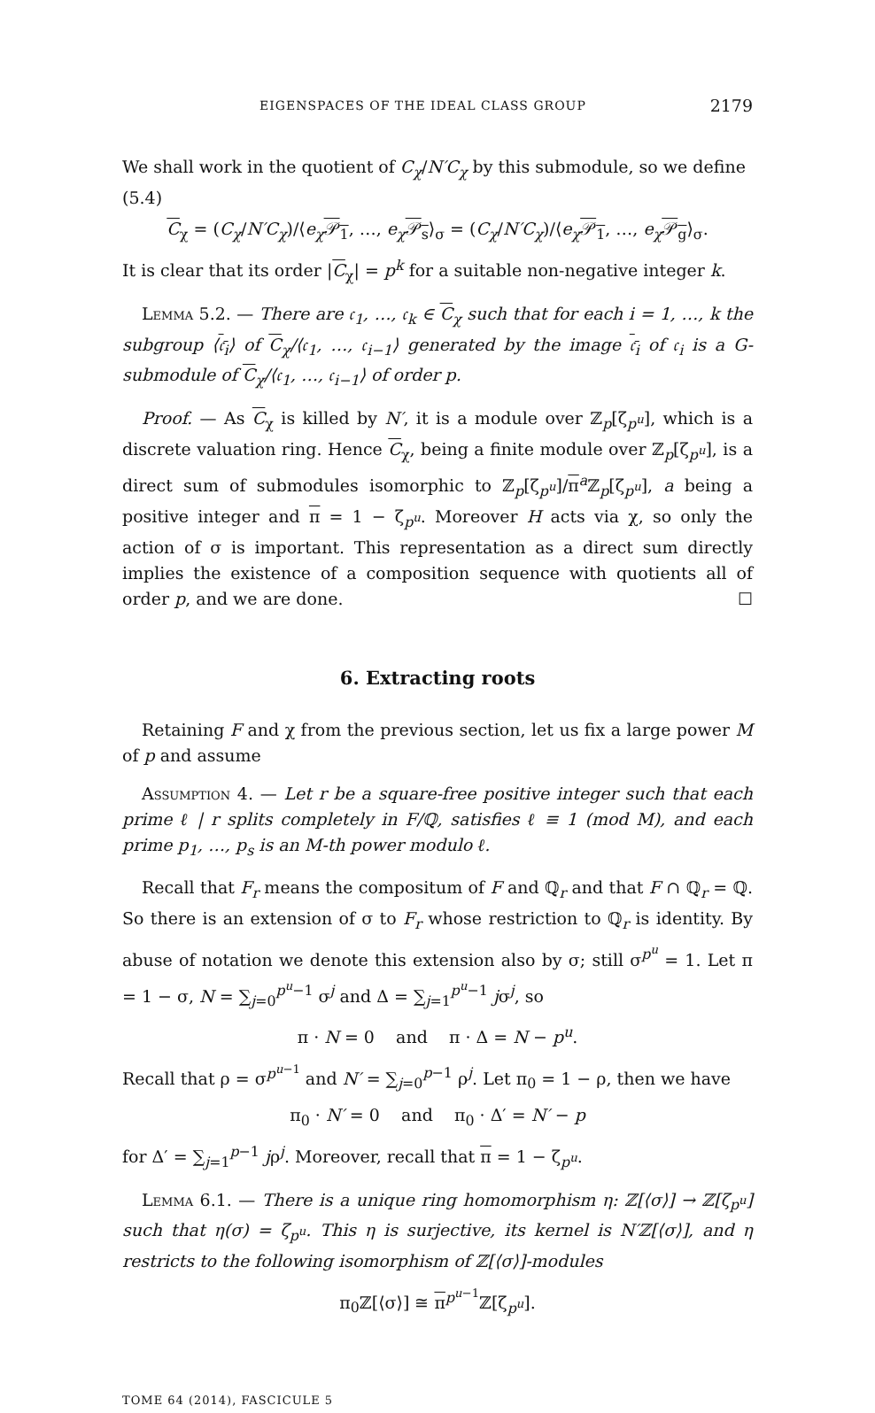EIGENSPACES OF THE IDEAL CLASS GROUP 2179
We shall work in the quotient of C<sub>χ</sub>/N′C<sub>χ</sub> by this submodule, so we define
(5.4)
C<sub>χ</sub> = (C<sub>χ</sub>/N′C<sub>χ</sub>)/⟨e<sub>χ</sub> 𝒫<sub>1</sub>, …, e<sub>χ</sub> 𝒫<sub>s</sub>⟩<sub>σ</sub> = (C<sub>χ</sub>/N′C<sub>χ</sub>)/⟨e<sub>χ</sub> 𝒫<sub>1</sub>, …, e<sub>χ</sub> 𝒫<sub>g</sub>⟩<sub>σ</sub>.
It is clear that its order |C<sub>χ</sub>| = p<sup>k</sup> for a suitable non-negative integer k.
Lemma 5.2. — There are 𝔠<sub>1</sub>, …, 𝔠<sub>k</sub> ∈ C<sub>χ</sub> such that for each i = 1, …, k the subgroup ⟨𝔠<sub>i</sub>⟩ of C<sub>χ</sub>/⟨𝔠<sub>1</sub>, …, 𝔠<sub>i−1</sub>⟩ generated by the image 𝔠<sub>i</sub> of 𝔠<sub>i</sub> is a G-submodule of C<sub>χ</sub>/⟨𝔠<sub>1</sub>, …, 𝔠<sub>i−1</sub>⟩ of order p.
Proof. — As C<sub>χ</sub> is killed by N′, it is a module over ℤ<sub>p</sub>[ζ<sub>p<sup>u</sup></sub>], which is a discrete valuation ring. Hence C<sub>χ</sub>, being a finite module over ℤ<sub>p</sub>[ζ<sub>p<sup>u</sup></sub>], is a direct sum of submodules isomorphic to ℤ<sub>p</sub>[ζ<sub>p<sup>u</sup></sub>]/π<sup>a</sup>ℤ<sub>p</sub>[ζ<sub>p<sup>u</sup></sub>], a being a positive integer and π = 1 − ζ<sub>p<sup>u</sup></sub>. Moreover H acts via χ, so only the action of σ is important. This representation as a direct sum directly implies the existence of a composition sequence with quotients all of order p, and we are done. ☐
6. Extracting roots
Retaining F and χ from the previous section, let us fix a large power M of p and assume
Assumption 4. — Let r be a square-free positive integer such that each prime ℓ | r splits completely in F/ℚ, satisfies ℓ ≡ 1 (mod M), and each prime p<sub>1</sub>, …, p<sub>s</sub> is an M-th power modulo ℓ.
Recall that F<sub>r</sub> means the compositum of F and ℚ<sub>r</sub> and that F ∩ ℚ<sub>r</sub> = ℚ. So there is an extension of σ to F<sub>r</sub> whose restriction to ℚ<sub>r</sub> is identity. By abuse of notation we denote this extension also by σ; still σ<sup>p<sup>u</sup></sup> = 1. Let π = 1 − σ, N = ∑<sub>j=0</sub><sup>p<sup>u</sup>−1</sup> σ<sup>j</sup> and Δ = ∑<sub>j=1</sub><sup>p<sup>u</sup>−1</sup> jσ<sup>j</sup>, so
π · N = 0 and π · Δ = N − p<sup>u</sup>.
Recall that ρ = σ<sup>p<sup>u−1</sup></sup> and N′ = ∑<sub>j=0</sub><sup>p−1</sup> ρ<sup>j</sup>. Let π<sub>0</sub> = 1 − ρ, then we have
π<sub>0</sub> · N′ = 0 and π<sub>0</sub> · Δ′ = N′ − p
for Δ′ = ∑<sub>j=1</sub><sup>p−1</sup> jρ<sup>j</sup>. Moreover, recall that π = 1 − ζ<sub>p<sup>u</sup></sub>.
Lemma 6.1. — There is a unique ring homomorphism η: ℤ[⟨σ⟩] → ℤ[ζ<sub>p<sup>u</sup></sub>] such that η(σ) = ζ<sub>p<sup>u</sup></sub>. This η is surjective, its kernel is N′ℤ[⟨σ⟩], and η restricts to the following isomorphism of ℤ[⟨σ⟩]-modules
π<sub>0</sub>ℤ[⟨σ⟩] ≅ π<sup>p<sup>u−1</sup></sup>ℤ[ζ<sub>p<sup>u</sup></sub>].
TOME 64 (2014), FASCICULE 5